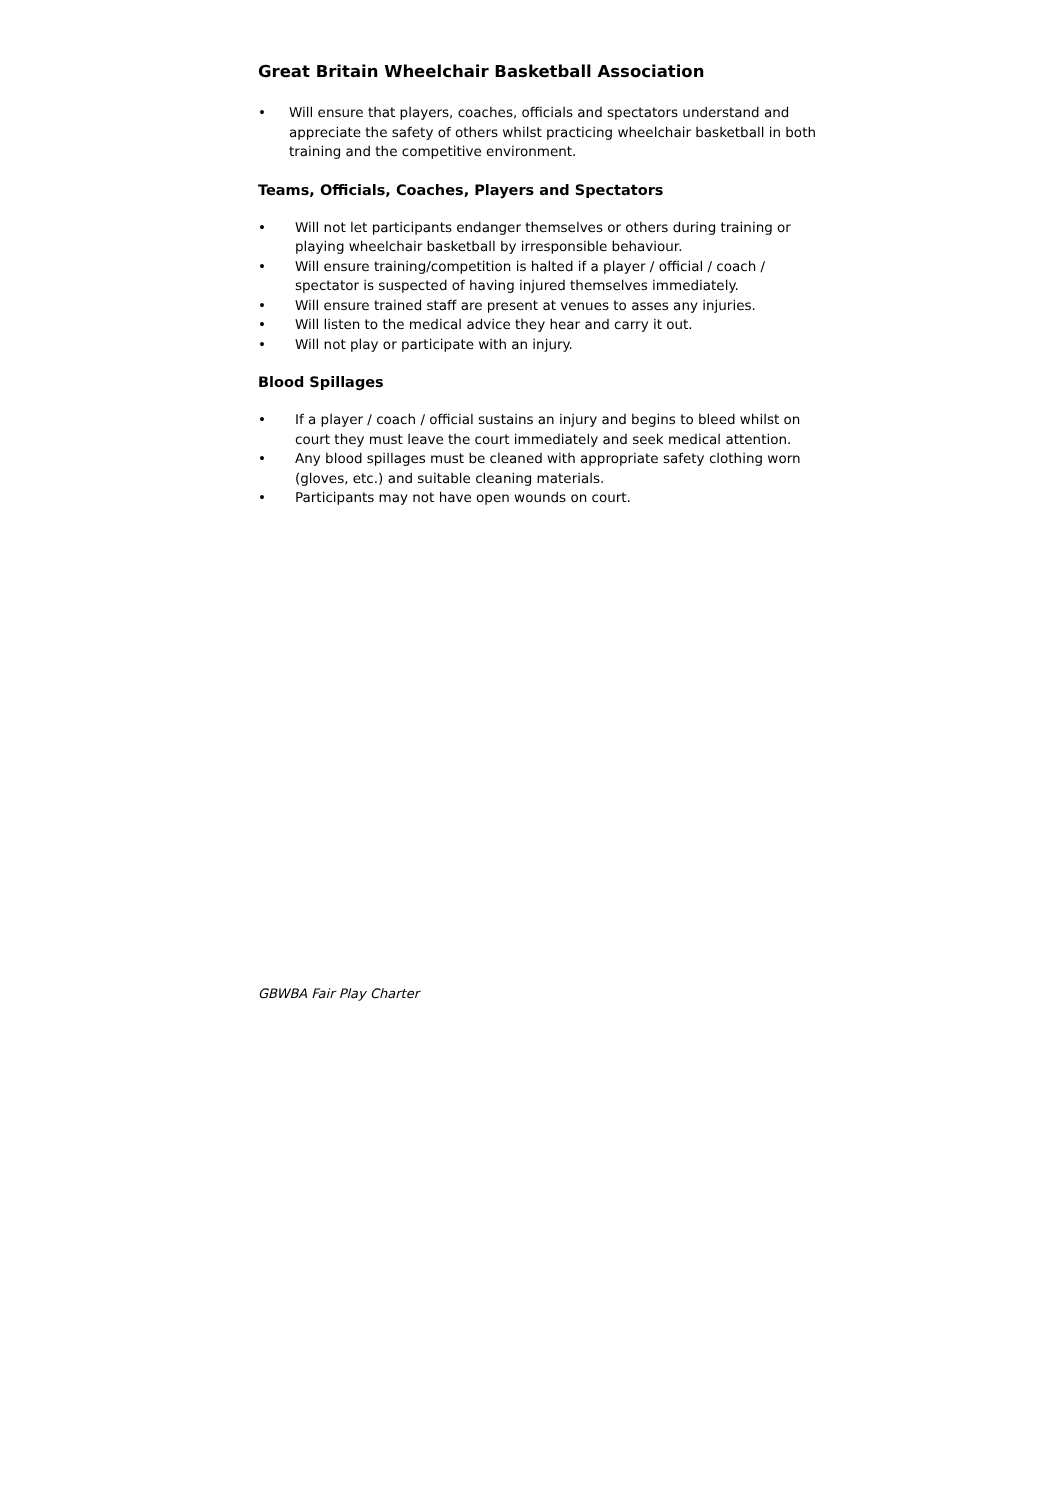Great Britain Wheelchair Basketball Association
• Will ensure that players, coaches, officials and spectators understand and appreciate the safety of others whilst practicing wheelchair basketball in both training and the competitive environment.
Teams, Officials, Coaches, Players and Spectators
• Will not let participants endanger themselves or others during training or playing wheelchair basketball by irresponsible behaviour.
• Will ensure training/competition is halted if a player / official / coach / spectator is suspected of having injured themselves immediately.
• Will ensure trained staff are present at venues to asses any injuries.
• Will listen to the medical advice they hear and carry it out.
• Will not play or participate with an injury.
Blood Spillages
• If a player / coach / official sustains an injury and begins to bleed whilst on court they must leave the court immediately and seek medical attention.
• Any blood spillages must be cleaned with appropriate safety clothing worn (gloves, etc.) and suitable cleaning materials.
• Participants may not have open wounds on court.
GBWBA Fair Play Charter